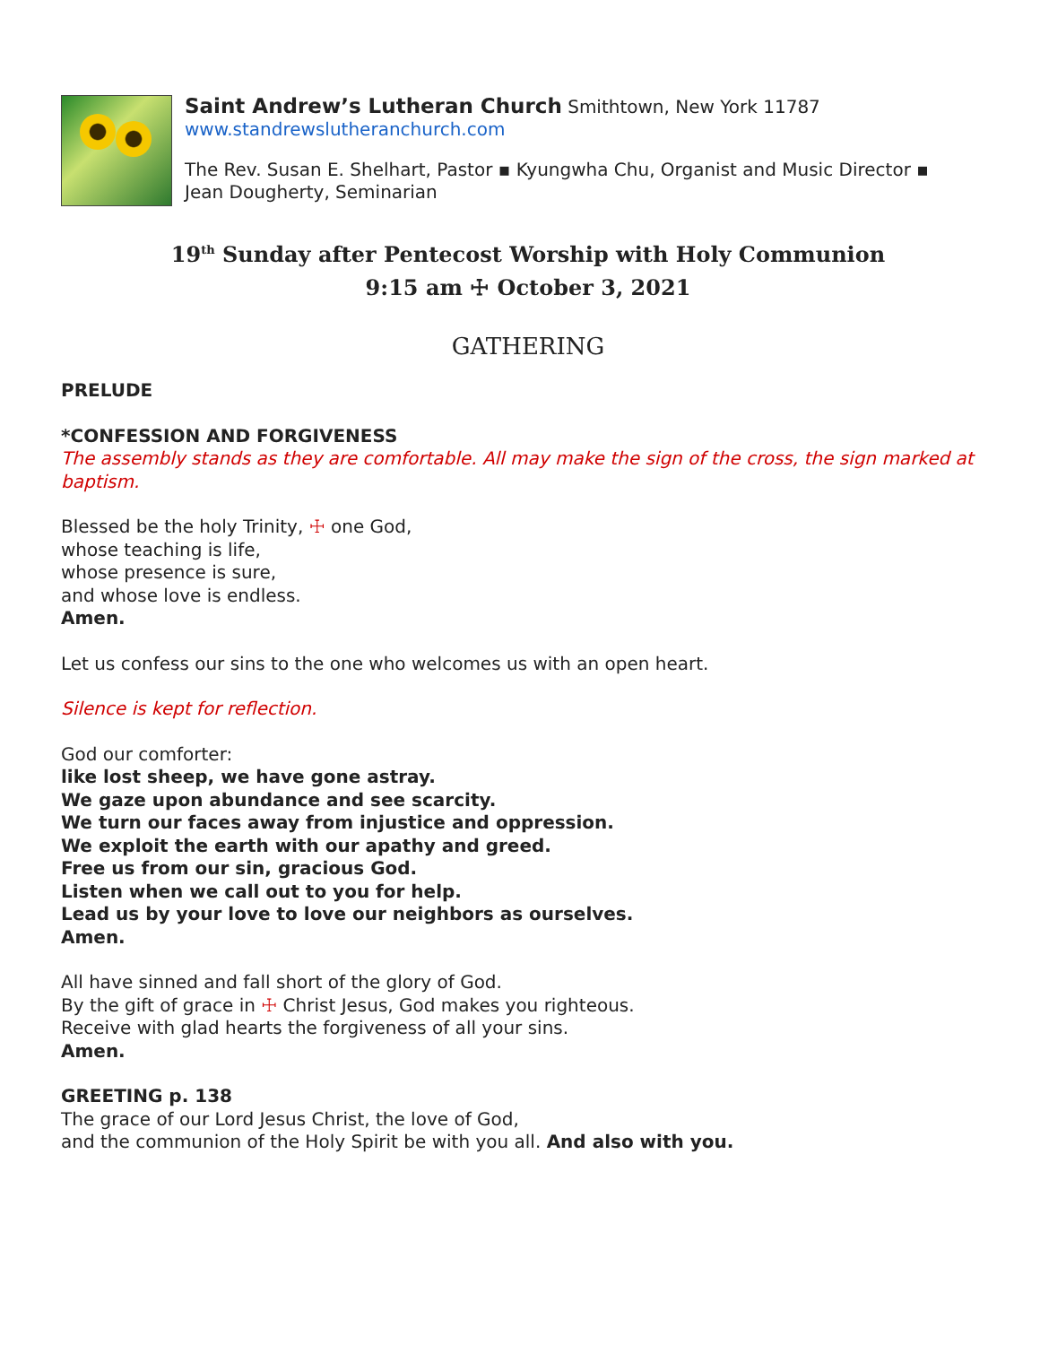Saint Andrew’s Lutheran Church Smithtown, New York 11787
www.standrewslutheranchurch.com
The Rev. Susan E. Shelhart, Pastor ▪ Kyungwha Chu, Organist and Music Director ▪
Jean Dougherty, Seminarian
19<sup>th</sup> Sunday after Pentecost Worship with Holy Communion
9:15 am ☩ October 3, 2021
GATHERING
PRELUDE
*CONFESSION AND FORGIVENESS
The assembly stands as they are comfortable. All may make the sign of the cross, the sign marked at baptism.
Blessed be the holy Trinity, ☩ one God,
whose teaching is life,
whose presence is sure,
and whose love is endless.
Amen.
Let us confess our sins to the one who welcomes us with an open heart.
Silence is kept for reflection.
God our comforter:
like lost sheep, we have gone astray.
We gaze upon abundance and see scarcity.
We turn our faces away from injustice and oppression.
We exploit the earth with our apathy and greed.
Free us from our sin, gracious God.
Listen when we call out to you for help.
Lead us by your love to love our neighbors as ourselves.
Amen.
All have sinned and fall short of the glory of God.
By the gift of grace in ☩ Christ Jesus, God makes you righteous.
Receive with glad hearts the forgiveness of all your sins.
Amen.
GREETING p. 138
The grace of our Lord Jesus Christ, the love of God,
and the communion of the Holy Spirit be with you all. And also with you.